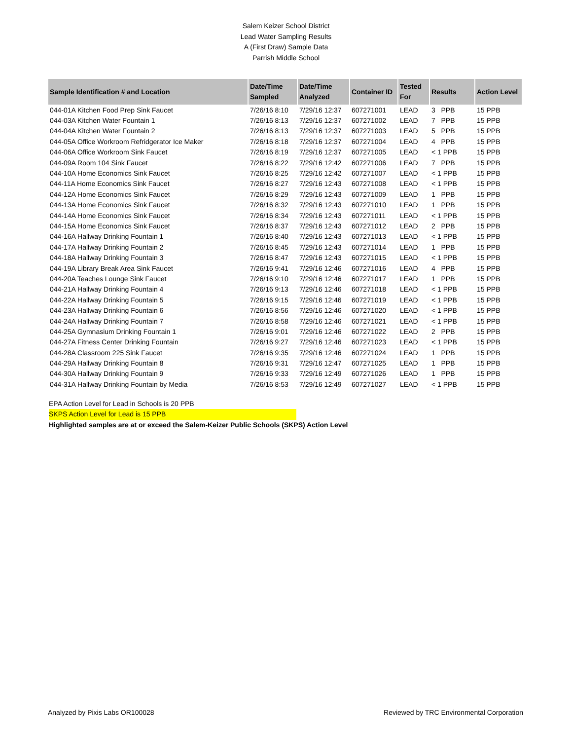Salem Keizer School District
Lead Water Sampling Results
A (First Draw) Sample Data
Parrish Middle School
| Sample Identification # and Location | Date/Time Sampled | Date/Time Analyzed | Container ID | Tested For | Results | Action Level |
| --- | --- | --- | --- | --- | --- | --- |
| 044-01A Kitchen Food Prep Sink Faucet | 7/26/16 8:10 | 7/29/16 12:37 | 607271001 | LEAD | 3 PPB | 15 PPB |
| 044-03A Kitchen Water Fountain 1 | 7/26/16 8:13 | 7/29/16 12:37 | 607271002 | LEAD | 7 PPB | 15 PPB |
| 044-04A Kitchen Water Fountain 2 | 7/26/16 8:13 | 7/29/16 12:37 | 607271003 | LEAD | 5 PPB | 15 PPB |
| 044-05A Office Workroom Refridgerator Ice Maker | 7/26/16 8:18 | 7/29/16 12:37 | 607271004 | LEAD | 4 PPB | 15 PPB |
| 044-06A Office Workroom Sink Faucet | 7/26/16 8:19 | 7/29/16 12:37 | 607271005 | LEAD | < 1 PPB | 15 PPB |
| 044-09A Room 104 Sink Faucet | 7/26/16 8:22 | 7/29/16 12:42 | 607271006 | LEAD | 7 PPB | 15 PPB |
| 044-10A Home Economics Sink Faucet | 7/26/16 8:25 | 7/29/16 12:42 | 607271007 | LEAD | < 1 PPB | 15 PPB |
| 044-11A Home Economics Sink Faucet | 7/26/16 8:27 | 7/29/16 12:43 | 607271008 | LEAD | < 1 PPB | 15 PPB |
| 044-12A Home Economics Sink Faucet | 7/26/16 8:29 | 7/29/16 12:43 | 607271009 | LEAD | 1 PPB | 15 PPB |
| 044-13A Home Economics Sink Faucet | 7/26/16 8:32 | 7/29/16 12:43 | 607271010 | LEAD | 1 PPB | 15 PPB |
| 044-14A Home Economics Sink Faucet | 7/26/16 8:34 | 7/29/16 12:43 | 607271011 | LEAD | < 1 PPB | 15 PPB |
| 044-15A Home Economics Sink Faucet | 7/26/16 8:37 | 7/29/16 12:43 | 607271012 | LEAD | 2 PPB | 15 PPB |
| 044-16A Hallway Drinking Fountain 1 | 7/26/16 8:40 | 7/29/16 12:43 | 607271013 | LEAD | < 1 PPB | 15 PPB |
| 044-17A Hallway Drinking Fountain 2 | 7/26/16 8:45 | 7/29/16 12:43 | 607271014 | LEAD | 1 PPB | 15 PPB |
| 044-18A Hallway Drinking Fountain 3 | 7/26/16 8:47 | 7/29/16 12:43 | 607271015 | LEAD | < 1 PPB | 15 PPB |
| 044-19A Library Break Area Sink Faucet | 7/26/16 9:41 | 7/29/16 12:46 | 607271016 | LEAD | 4 PPB | 15 PPB |
| 044-20A Teaches Lounge Sink Faucet | 7/26/16 9:10 | 7/29/16 12:46 | 607271017 | LEAD | 1 PPB | 15 PPB |
| 044-21A Hallway Drinking Fountain 4 | 7/26/16 9:13 | 7/29/16 12:46 | 607271018 | LEAD | < 1 PPB | 15 PPB |
| 044-22A Hallway Drinking Fountain 5 | 7/26/16 9:15 | 7/29/16 12:46 | 607271019 | LEAD | < 1 PPB | 15 PPB |
| 044-23A Hallway Drinking Fountain 6 | 7/26/16 8:56 | 7/29/16 12:46 | 607271020 | LEAD | < 1 PPB | 15 PPB |
| 044-24A Hallway Drinking Fountain 7 | 7/26/16 8:58 | 7/29/16 12:46 | 607271021 | LEAD | < 1 PPB | 15 PPB |
| 044-25A Gymnasium Drinking Fountain 1 | 7/26/16 9:01 | 7/29/16 12:46 | 607271022 | LEAD | 2 PPB | 15 PPB |
| 044-27A Fitness Center Drinking Fountain | 7/26/16 9:27 | 7/29/16 12:46 | 607271023 | LEAD | < 1 PPB | 15 PPB |
| 044-28A Classroom 225 Sink Faucet | 7/26/16 9:35 | 7/29/16 12:46 | 607271024 | LEAD | 1 PPB | 15 PPB |
| 044-29A Hallway Drinking Fountain 8 | 7/26/16 9:31 | 7/29/16 12:47 | 607271025 | LEAD | 1 PPB | 15 PPB |
| 044-30A Hallway Drinking Fountain 9 | 7/26/16 9:33 | 7/29/16 12:49 | 607271026 | LEAD | 1 PPB | 15 PPB |
| 044-31A Hallway Drinking Fountain by Media | 7/26/16 8:53 | 7/29/16 12:49 | 607271027 | LEAD | < 1 PPB | 15 PPB |
EPA Action Level for Lead in Schools is 20 PPB
SKPS Action Level for Lead is 15 PPB
Highlighted samples are at or exceed the Salem-Keizer Public Schools (SKPS) Action Level
Analyzed by Pixis Labs OR100028 Reviewed by TRC Environmental Corporation